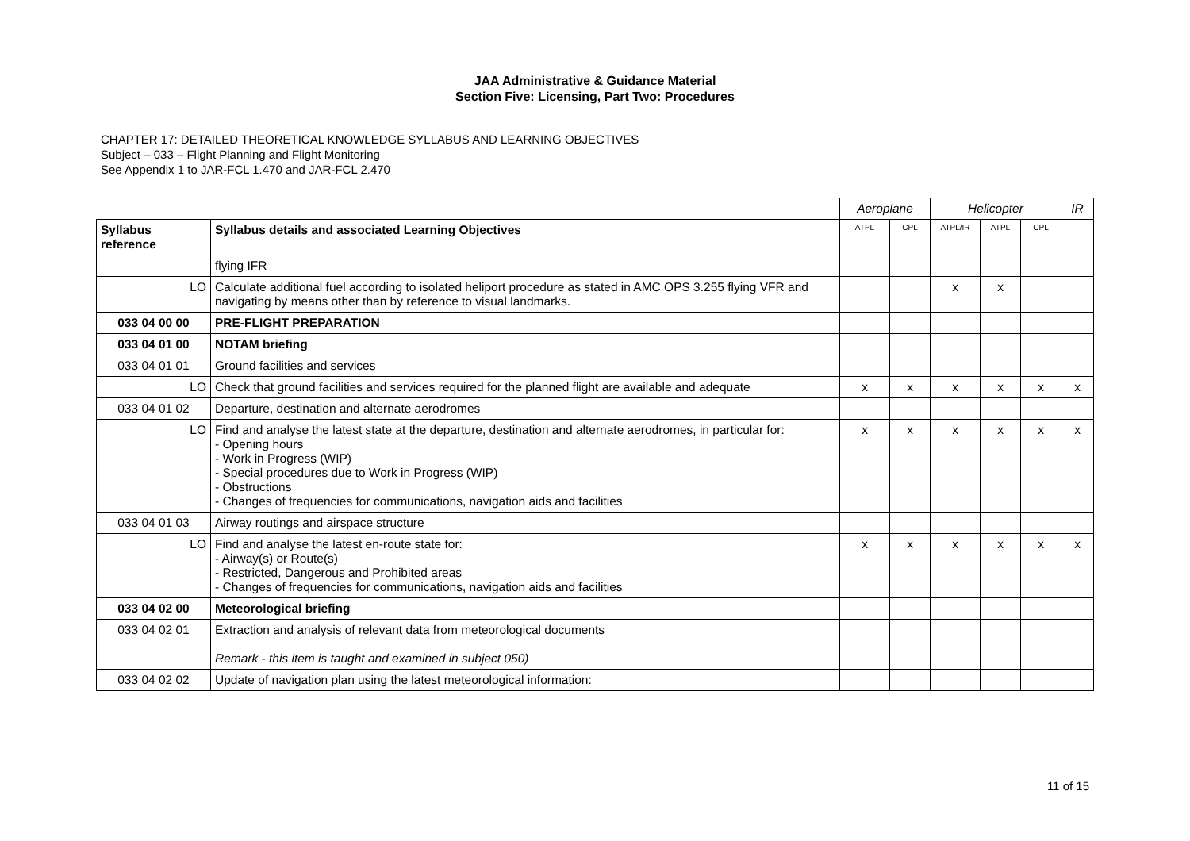JAA Administrative & Guidance Material
Section Five: Licensing, Part Two: Procedures
CHAPTER 17: DETAILED THEORETICAL KNOWLEDGE SYLLABUS AND LEARNING OBJECTIVES
Subject – 033 – Flight Planning and Flight Monitoring
See Appendix 1 to JAR-FCL 1.470 and JAR-FCL 2.470
| | | Aeroplane | | Helicopter | | | IR |
| Syllabus reference | Syllabus details and associated Learning Objectives | ATPL | CPL | ATPL/IR | ATPL | CPL | |
| | flying IFR | | | | | | |
| LO | Calculate additional fuel according to isolated heliport procedure as stated in AMC OPS 3.255 flying VFR and navigating by means other than by reference to visual landmarks. | | | x | x | | |
| 033 04 00 00 | PRE-FLIGHT PREPARATION | | | | | | |
| 033 04 01 00 | NOTAM briefing | | | | | | |
| 033 04 01 01 | Ground facilities and services | | | | | | |
| LO | Check that ground facilities and services required for the planned flight are available and adequate | x | x | x | x | x | x |
| 033 04 01 02 | Departure, destination and alternate aerodromes | | | | | | |
| LO | Find and analyse the latest state at the departure, destination and alternate aerodromes, in particular for: - Opening hours - Work in Progress (WIP) - Special procedures due to Work in Progress (WIP) - Obstructions - Changes of frequencies for communications, navigation aids and facilities | x | x | x | x | x | x |
| 033 04 01 03 | Airway routings and airspace structure | | | | | | |
| LO | Find and analyse the latest en-route state for: - Airway(s) or Route(s) - Restricted, Dangerous and Prohibited areas - Changes of frequencies for communications, navigation aids and facilities | x | x | x | x | x | x |
| 033 04 02 00 | Meteorological briefing | | | | | | |
| 033 04 02 01 | Extraction and analysis of relevant data from meteorological documents Remark - this item is taught and examined in subject 050) | | | | | | |
| 033 04 02 02 | Update of navigation plan using the latest meteorological information: | | | | | | |
11 of 15